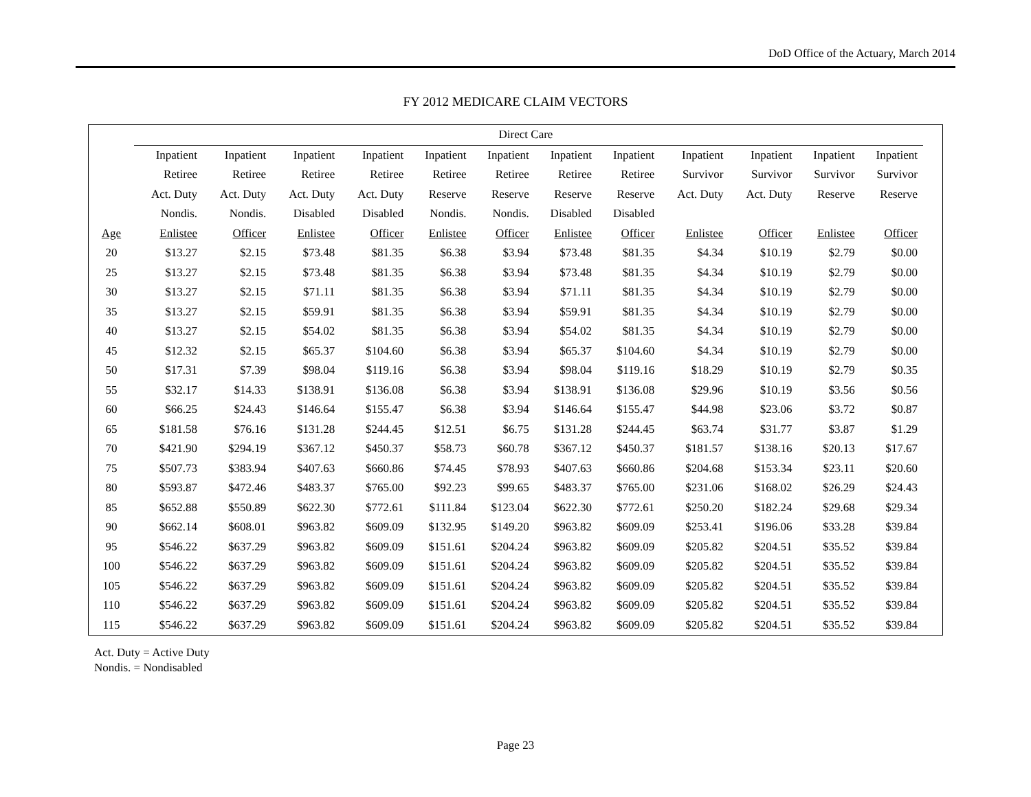DoD Office of the Actuary, March 2014
FY 2012 MEDICARE CLAIM VECTORS
| | Direct Care | | | | | | | | | | | | |
| --- | --- | --- | --- | --- | --- | --- | --- | --- | --- | --- | --- | --- | --- |
| | Inpatient | Inpatient | Inpatient | Inpatient | Inpatient | Inpatient | Inpatient | Inpatient | Inpatient | Inpatient | Inpatient | Inpatient | |
| | Retiree | Retiree | Retiree | Retiree | Retiree | Retiree | Retiree | Retiree | Survivor | Survivor | Survivor | Survivor | |
| | Act. Duty | Act. Duty | Act. Duty | Act. Duty | Reserve | Reserve | Reserve | Reserve | Act. Duty | Act. Duty | Reserve | Reserve | |
| | Nondis. | Nondis. | Disabled | Disabled | Nondis. | Nondis. | Disabled | Disabled | | | | | |
| Age | Enlistee | Officer | Enlistee | Officer | Enlistee | Officer | Enlistee | Officer | Enlistee | Officer | Enlistee | Officer | |
| 20 | $13.27 | $2.15 | $73.48 | $81.35 | $6.38 | $3.94 | $73.48 | $81.35 | $4.34 | $10.19 | $2.79 | $0.00 | |
| 25 | $13.27 | $2.15 | $73.48 | $81.35 | $6.38 | $3.94 | $73.48 | $81.35 | $4.34 | $10.19 | $2.79 | $0.00 | |
| 30 | $13.27 | $2.15 | $71.11 | $81.35 | $6.38 | $3.94 | $71.11 | $81.35 | $4.34 | $10.19 | $2.79 | $0.00 | |
| 35 | $13.27 | $2.15 | $59.91 | $81.35 | $6.38 | $3.94 | $59.91 | $81.35 | $4.34 | $10.19 | $2.79 | $0.00 | |
| 40 | $13.27 | $2.15 | $54.02 | $81.35 | $6.38 | $3.94 | $54.02 | $81.35 | $4.34 | $10.19 | $2.79 | $0.00 | |
| 45 | $12.32 | $2.15 | $65.37 | $104.60 | $6.38 | $3.94 | $65.37 | $104.60 | $4.34 | $10.19 | $2.79 | $0.00 | |
| 50 | $17.31 | $7.39 | $98.04 | $119.16 | $6.38 | $3.94 | $98.04 | $119.16 | $18.29 | $10.19 | $2.79 | $0.35 | |
| 55 | $32.17 | $14.33 | $138.91 | $136.08 | $6.38 | $3.94 | $138.91 | $136.08 | $29.96 | $10.19 | $3.56 | $0.56 | |
| 60 | $66.25 | $24.43 | $146.64 | $155.47 | $6.38 | $3.94 | $146.64 | $155.47 | $44.98 | $23.06 | $3.72 | $0.87 | |
| 65 | $181.58 | $76.16 | $131.28 | $244.45 | $12.51 | $6.75 | $131.28 | $244.45 | $63.74 | $31.77 | $3.87 | $1.29 | |
| 70 | $421.90 | $294.19 | $367.12 | $450.37 | $58.73 | $60.78 | $367.12 | $450.37 | $181.57 | $138.16 | $20.13 | $17.67 | |
| 75 | $507.73 | $383.94 | $407.63 | $660.86 | $74.45 | $78.93 | $407.63 | $660.86 | $204.68 | $153.34 | $23.11 | $20.60 | |
| 80 | $593.87 | $472.46 | $483.37 | $765.00 | $92.23 | $99.65 | $483.37 | $765.00 | $231.06 | $168.02 | $26.29 | $24.43 | |
| 85 | $652.88 | $550.89 | $622.30 | $772.61 | $111.84 | $123.04 | $622.30 | $772.61 | $250.20 | $182.24 | $29.68 | $29.34 | |
| 90 | $662.14 | $608.01 | $963.82 | $609.09 | $132.95 | $149.20 | $963.82 | $609.09 | $253.41 | $196.06 | $33.28 | $39.84 | |
| 95 | $546.22 | $637.29 | $963.82 | $609.09 | $151.61 | $204.24 | $963.82 | $609.09 | $205.82 | $204.51 | $35.52 | $39.84 | |
| 100 | $546.22 | $637.29 | $963.82 | $609.09 | $151.61 | $204.24 | $963.82 | $609.09 | $205.82 | $204.51 | $35.52 | $39.84 | |
| 105 | $546.22 | $637.29 | $963.82 | $609.09 | $151.61 | $204.24 | $963.82 | $609.09 | $205.82 | $204.51 | $35.52 | $39.84 | |
| 110 | $546.22 | $637.29 | $963.82 | $609.09 | $151.61 | $204.24 | $963.82 | $609.09 | $205.82 | $204.51 | $35.52 | $39.84 | |
| 115 | $546.22 | $637.29 | $963.82 | $609.09 | $151.61 | $204.24 | $963.82 | $609.09 | $205.82 | $204.51 | $35.52 | $39.84 | |
Act. Duty = Active Duty
Nondis. = Nondisabled
Page 23